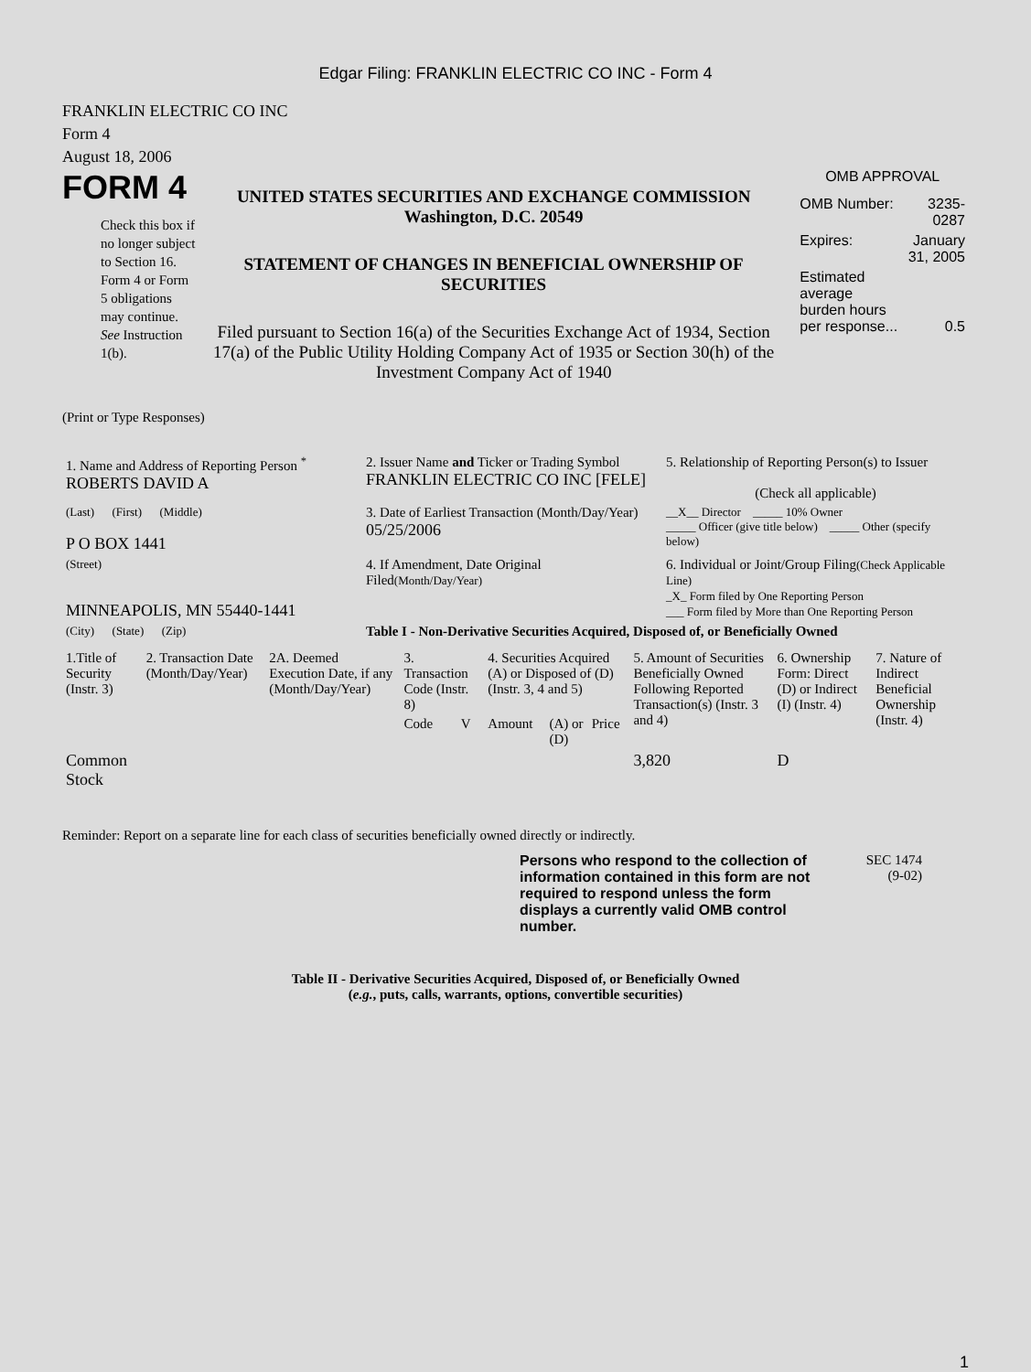Edgar Filing: FRANKLIN ELECTRIC CO INC - Form 4
FRANKLIN ELECTRIC CO INC
Form 4
August 18, 2006
FORM 4
Check this box if no longer subject to Section 16. Form 4 or Form 5 obligations may continue. See Instruction 1(b).
UNITED STATES SECURITIES AND EXCHANGE COMMISSION
Washington, D.C. 20549
STATEMENT OF CHANGES IN BENEFICIAL OWNERSHIP OF SECURITIES
Filed pursuant to Section 16(a) of the Securities Exchange Act of 1934, Section 17(a) of the Public Utility Holding Company Act of 1935 or Section 30(h) of the Investment Company Act of 1940
OMB APPROVAL
| OMB Number: | 3235-0287 |
| Expires: | January 31, 2005 |
| Estimated average burden hours per response... | 0.5 |
(Print or Type Responses)
| 1. Name and Address of Reporting Person <sup>*</sup> ROBERTS DAVID A | 2. Issuer Name and Ticker or Trading Symbol FRANKLIN ELECTRIC CO INC [FELE] | 5. Relationship of Reporting Person(s) to Issuer (Check all applicable) |
| (Last) (First) (Middle) P O BOX 1441 | 3. Date of Earliest Transaction (Month/Day/Year) 05/25/2006 | __X__ Director _____ 10% Owner _____ Officer (give title below) _____ Other (specify below) |
| (Street) MINNEAPOLIS, MN 55440-1441 | 4. If Amendment, Date Original Filed (Month/Day/Year) | 6. Individual or Joint/Group Filing (Check Applicable Line) _X_ Form filed by One Reporting Person ___ Form filed by More than One Reporting Person |
| (City) (State) (Zip) | Table I - Non-Derivative Securities Acquired, Disposed of, or Beneficially Owned | |
| 1.Title of Security (Instr. 3) | 2. Transaction Date (Month/Day/Year) | 2A. Deemed Execution Date, if any (Month/Day/Year) | 3. Transaction Code (Instr. 8) | | 4. Securities Acquired (A) or Disposed of (D) (Instr. 3, 4 and 5) | | | 5. Amount of Securities Beneficially Owned Following Reported Transaction(s) (Instr. 3 and 4) | 6. Ownership Form: Direct (D) or Indirect (I) (Instr. 4) | 7. Nature of Indirect Beneficial Ownership (Instr. 4) |
| --- | --- | --- | --- | --- | --- | --- | --- | --- | --- | --- |
| | | | Code | V | Amount | (A) or (D) | Price | | | |
| Common Stock | | | | | | | | 3,820 | D | |
Reminder: Report on a separate line for each class of securities beneficially owned directly or indirectly.
Persons who respond to the collection of information contained in this form are not required to respond unless the form displays a currently valid OMB control number.
SEC 1474
(9-02)
Table II - Derivative Securities Acquired, Disposed of, or Beneficially Owned
(e.g., puts, calls, warrants, options, convertible securities)
1